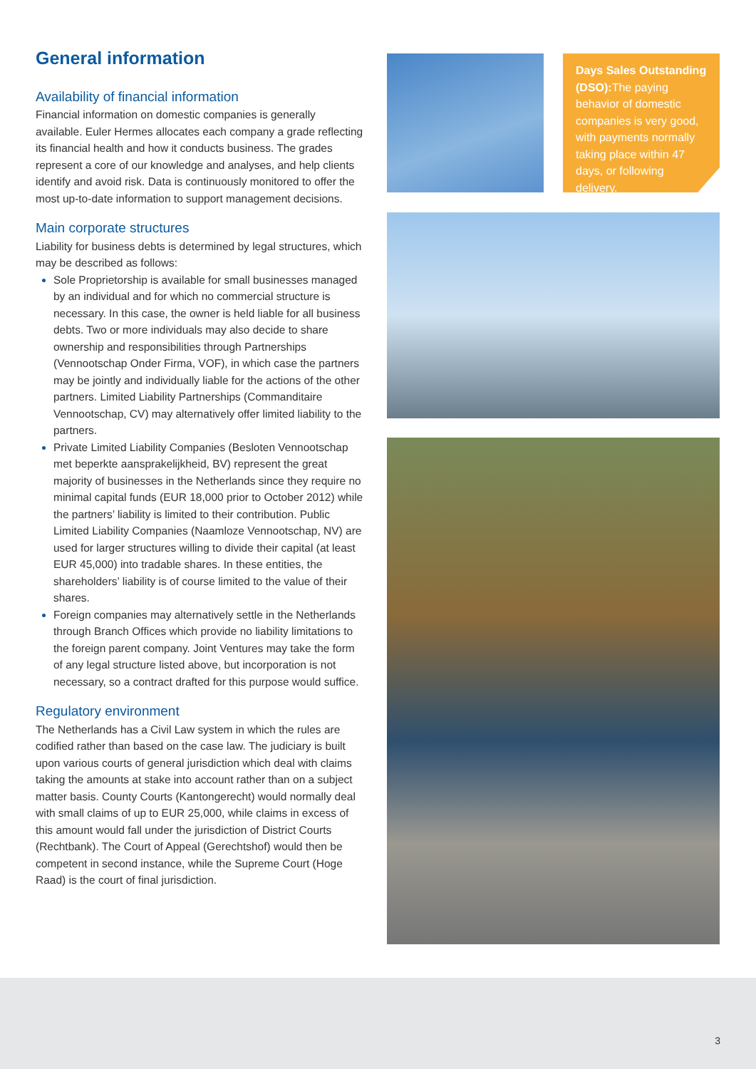General information
Availability of financial information
Financial information on domestic companies is generally available. Euler Hermes allocates each company a grade reflecting its financial health and how it conducts business. The grades represent a core of our knowledge and analyses, and help clients identify and avoid risk. Data is continuously monitored to offer the most up-to-date information to support management decisions.
Main corporate structures
Liability for business debts is determined by legal structures, which may be described as follows:
Sole Proprietorship is available for small businesses managed by an individual and for which no commercial structure is necessary. In this case, the owner is held liable for all business debts. Two or more individuals may also decide to share ownership and responsibilities through Partnerships (Vennootschap Onder Firma, VOF), in which case the partners may be jointly and individually liable for the actions of the other partners. Limited Liability Partnerships (Commanditaire Vennootschap, CV) may alternatively offer limited liability to the partners.
Private Limited Liability Companies (Besloten Vennootschap met beperkte aansprakelijkheid, BV) represent the great majority of businesses in the Netherlands since they require no minimal capital funds (EUR 18,000 prior to October 2012) while the partners’ liability is limited to their contribution. Public Limited Liability Companies (Naamloze Vennootschap, NV) are used for larger structures willing to divide their capital (at least EUR 45,000) into tradable shares. In these entities, the shareholders’ liability is of course limited to the value of their shares.
Foreign companies may alternatively settle in the Netherlands through Branch Offices which provide no liability limitations to the foreign parent company. Joint Ventures may take the form of any legal structure listed above, but incorporation is not necessary, so a contract drafted for this purpose would suffice.
Regulatory environment
The Netherlands has a Civil Law system in which the rules are codified rather than based on the case law. The judiciary is built upon various courts of general jurisdiction which deal with claims taking the amounts at stake into account rather than on a subject matter basis. County Courts (Kantongerecht) would normally deal with small claims of up to EUR 25,000, while claims in excess of this amount would fall under the jurisdiction of District Courts (Rechtbank). The Court of Appeal (Gerechtshof) would then be competent in second instance, while the Supreme Court (Hoge Raad) is the court of final jurisdiction.
Days Sales Outstanding (DSO): The paying behavior of domestic companies is very good, with payments normally taking place within 47 days, or following delivery.
3